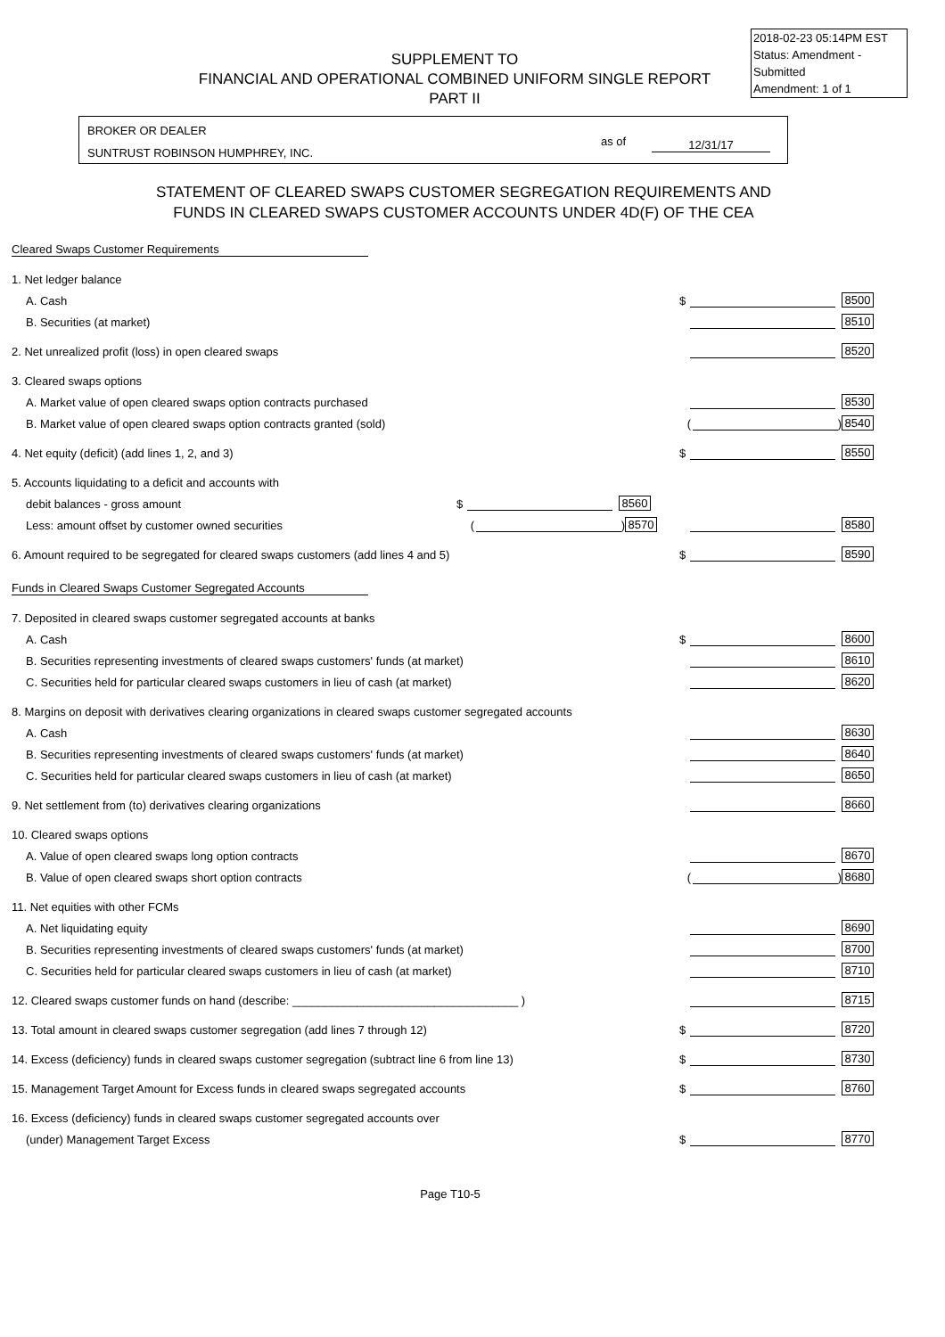2018-02-23 05:14PM EST
Status: Amendment - Submitted
Amendment: 1 of 1
SUPPLEMENT TO
FINANCIAL AND OPERATIONAL COMBINED UNIFORM SINGLE REPORT
PART II
BROKER OR DEALER
SUNTRUST ROBINSON HUMPHREY, INC.
as of 12/31/17
STATEMENT OF CLEARED SWAPS CUSTOMER SEGREGATION REQUIREMENTS AND
FUNDS IN CLEARED SWAPS CUSTOMER ACCOUNTS UNDER 4D(F) OF THE CEA
Cleared Swaps Customer Requirements
1. Net ledger balance
A. Cash $ 8500
B. Securities (at market) 8510
2. Net unrealized profit (loss) in open cleared swaps 8520
3. Cleared swaps options
A. Market value of open cleared swaps option contracts purchased 8530
B. Market value of open cleared swaps option contracts granted (sold) ( ) 8540
4. Net equity (deficit) (add lines 1, 2, and 3) $ 8550
5. Accounts liquidating to a deficit and accounts with
debit balances - gross amount $ 8560
Less: amount offset by customer owned securities ( ) 8570 8580
6. Amount required to be segregated for cleared swaps customers (add lines 4 and 5) $ 8590
Funds in Cleared Swaps Customer Segregated Accounts
7. Deposited in cleared swaps customer segregated accounts at banks
A. Cash $ 8600
B. Securities representing investments of cleared swaps customers' funds (at market) 8610
C. Securities held for particular cleared swaps customers in lieu of cash (at market) 8620
8. Margins on deposit with derivatives clearing organizations in cleared swaps customer segregated accounts
A. Cash 8630
B. Securities representing investments of cleared swaps customers' funds (at market) 8640
C. Securities held for particular cleared swaps customers in lieu of cash (at market) 8650
9. Net settlement from (to) derivatives clearing organizations 8660
10. Cleared swaps options
A. Value of open cleared swaps long option contracts 8670
B. Value of open cleared swaps short option contracts ( ) 8680
11. Net equities with other FCMs
A. Net liquidating equity 8690
B. Securities representing investments of cleared swaps customers' funds (at market) 8700
C. Securities held for particular cleared swaps customers in lieu of cash (at market) 8710
12. Cleared swaps customer funds on hand (describe: ___________________________________ ) 8715
13. Total amount in cleared swaps customer segregation (add lines 7 through 12) $ 8720
14. Excess (deficiency) funds in cleared swaps customer segregation (subtract line 6 from line 13) $ 8730
15. Management Target Amount for Excess funds in cleared swaps segregated accounts $ 8760
16. Excess (deficiency) funds in cleared swaps customer segregated accounts over
(under) Management Target Excess $ 8770
Page T10-5